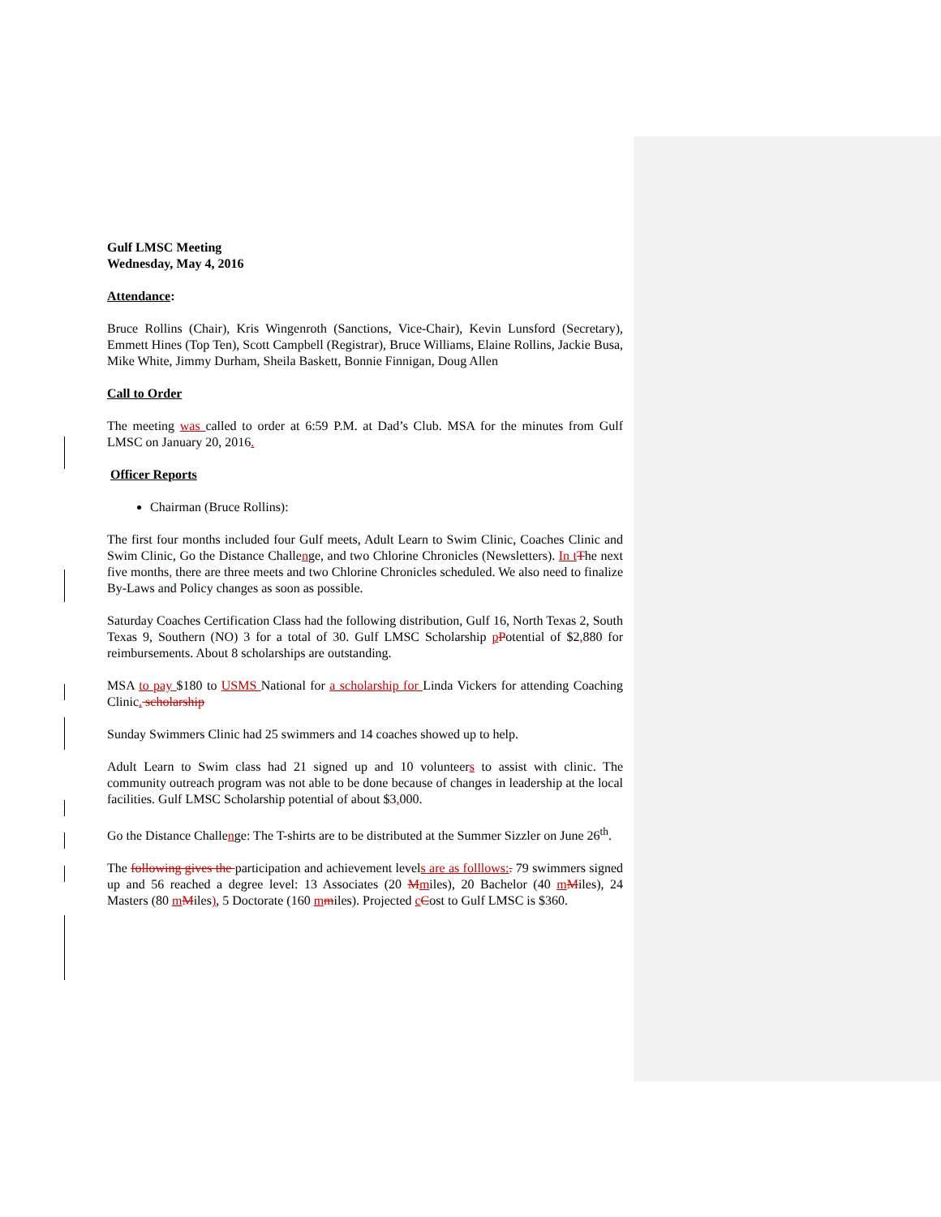Gulf LMSC Meeting
Wednesday, May 4, 2016
Attendance:
Bruce Rollins (Chair), Kris Wingenroth (Sanctions, Vice-Chair), Kevin Lunsford (Secretary), Emmett Hines (Top Ten), Scott Campbell (Registrar), Bruce Williams, Elaine Rollins, Jackie Busa, Mike White, Jimmy Durham, Sheila Baskett, Bonnie Finnigan, Doug Allen
Call to Order
The meeting was called to order at 6:59 P.M. at Dad’s Club. MSA for the minutes from Gulf LMSC on January 20, 2016.
Officer Reports
Chairman (Bruce Rollins):
The first four months included four Gulf meets, Adult Learn to Swim Clinic, Coaches Clinic and Swim Clinic, Go the Distance Challenge, and two Chlorine Chronicles (Newsletters). In t The next five months, there are three meets and two Chlorine Chronicles scheduled. We also need to finalize By-Laws and Policy changes as soon as possible.
Saturday Coaches Certification Class had the following distribution, Gulf 16, North Texas 2, South Texas 9, Southern (NO) 3 for a total of 30. Gulf LMSC Scholarship pPotential of $2, 880 for reimbursements. About 8 scholarships are outstanding.
MSA to pay $180 to USMS National for a scholarship for Linda Vickers for attending Coaching Clinic. scholarship
Sunday Swimmers Clinic had 25 swimmers and 14 coaches showed up to help.
Adult Learn to Swim class had 21 signed up and 10 volunteers to assist with clinic. The community outreach program was not able to be done because of changes in leadership at the local facilities. Gulf LMSC Scholarship potential of about $3, 000.
Go the Distance Challenge: The T-shirts are to be distributed at the Summer Sizzler on June 26<sup>th</sup>.
The following gives the participation and achievement levels are as folllows:. 79 swimmers signed up and 56 reached a degree level: 13 Associates (20 Mmiles), 20 Bachelor (40 mMiles), 24 Masters (80 mMiles), 5 Doctorate (160 mmiles). Projected cCost to Gulf LMSC is $360.